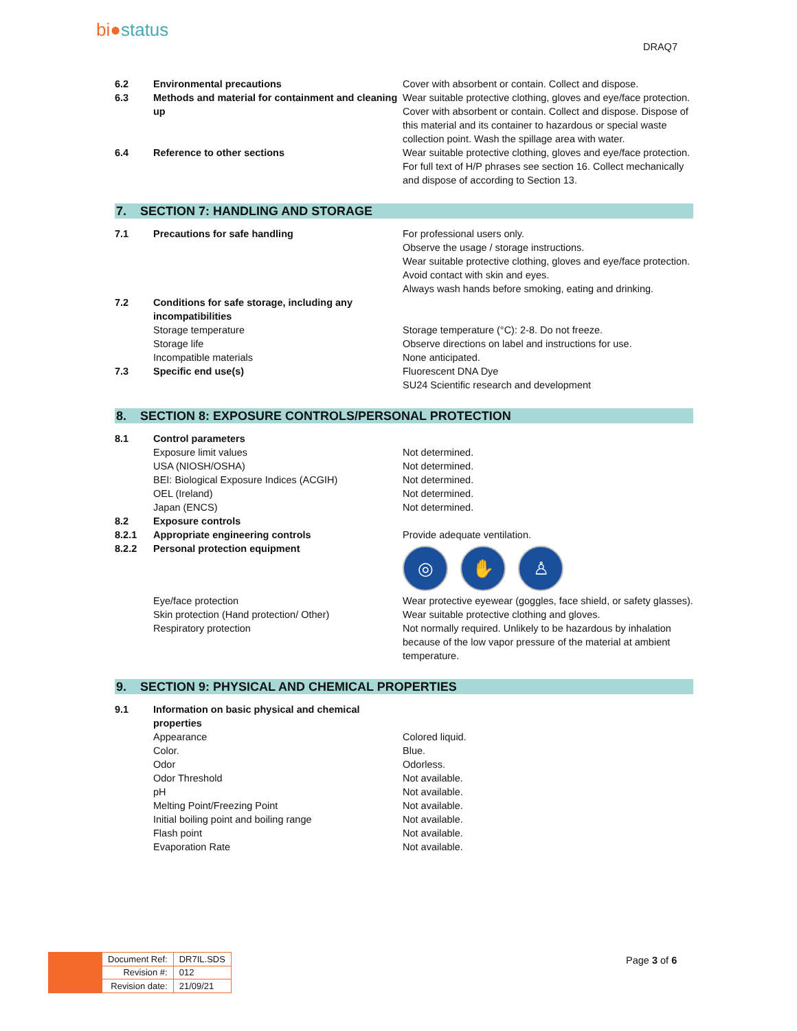bi●status
DRAQ7
| 6.2 | Environmental precautions | Cover with absorbent or contain. Collect and dispose. |
| 6.3 | Methods and material for containment and cleaning up | Wear suitable protective clothing, gloves and eye/face protection. Cover with absorbent or contain. Collect and dispose. Dispose of this material and its container to hazardous or special waste collection point. Wash the spillage area with water. |
| 6.4 | Reference to other sections | Wear suitable protective clothing, gloves and eye/face protection. For full text of H/P phrases see section 16. Collect mechanically and dispose of according to Section 13. |
7. SECTION 7: HANDLING AND STORAGE
| 7.1 | Precautions for safe handling | For professional users only. Observe the usage / storage instructions. Wear suitable protective clothing, gloves and eye/face protection. Avoid contact with skin and eyes. Always wash hands before smoking, eating and drinking. |
| 7.2 | Conditions for safe storage, including any incompatibilities | |
| | Storage temperature | Storage temperature (°C): 2-8. Do not freeze. |
| | Storage life | Observe directions on label and instructions for use. |
| | Incompatible materials | None anticipated. |
| 7.3 | Specific end use(s) | Fluorescent DNA Dye SU24 Scientific research and development |
8. SECTION 8: EXPOSURE CONTROLS/PERSONAL PROTECTION
| 8.1 | Control parameters | |
| | Exposure limit values | Not determined. |
| | USA (NIOSH/OSHA) | Not determined. |
| | BEI: Biological Exposure Indices (ACGIH) | Not determined. |
| | OEL (Ireland) | Not determined. |
| | Japan (ENCS) | Not determined. |
| 8.2 | Exposure controls | |
| 8.2.1 | Appropriate engineering controls | Provide adequate ventilation. |
| 8.2.2 | Personal protection equipment | ◎ ✋ ♙ |
| | Eye/face protection | Wear protective eyewear (goggles, face shield, or safety glasses). |
| | Skin protection (Hand protection/ Other) | Wear suitable protective clothing and gloves. |
| | Respiratory protection | Not normally required. Unlikely to be hazardous by inhalation because of the low vapor pressure of the material at ambient temperature. |
9. SECTION 9: PHYSICAL AND CHEMICAL PROPERTIES
| 9.1 | Information on basic physical and chemical properties | |
| | Appearance | Colored liquid. |
| | Color. | Blue. |
| | Odor | Odorless. |
| | Odor Threshold | Not available. |
| | pH | Not available. |
| | Melting Point/Freezing Point | Not available. |
| | Initial boiling point and boiling range | Not available. |
| | Flash point | Not available. |
| | Evaporation Rate | Not available. |
| Document Ref: | DR7IL.SDS |
| Revision #: | 012 |
| Revision date: | 21/09/21 |
Page 3 of 6